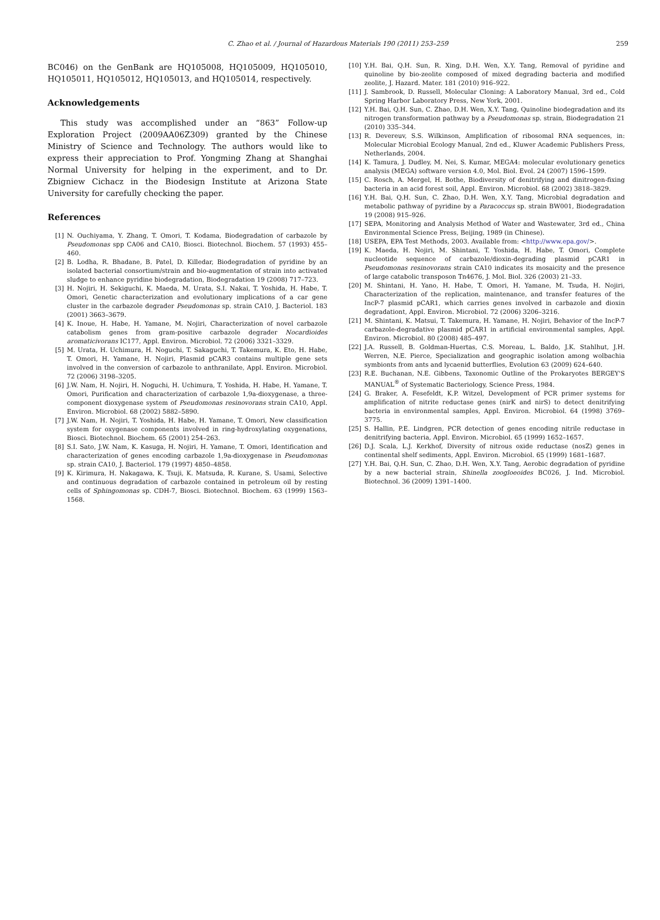C. Zhao et al. / Journal of Hazardous Materials 190 (2011) 253–259 259
BC046) on the GenBank are HQ105008, HQ105009, HQ105010, HQ105011, HQ105012, HQ105013, and HQ105014, respectively.
Acknowledgements
This study was accomplished under an “863” Follow-up Exploration Project (2009AA06Z309) granted by the Chinese Ministry of Science and Technology. The authors would like to express their appreciation to Prof. Yongming Zhang at Shanghai Normal University for helping in the experiment, and to Dr. Zbigniew Cichacz in the Biodesign Institute at Arizona State University for carefully checking the paper.
References
[1] N. Ouchiyama, Y. Zhang, T. Omori, T. Kodama, Biodegradation of carbazole by Pseudomonas spp CA06 and CA10, Biosci. Biotechnol. Biochem. 57 (1993) 455–460.
[2] B. Lodha, R. Bhadane, B. Patel, D. Killedar, Biodegradation of pyridine by an isolated bacterial consortium/strain and bio-augmentation of strain into activated sludge to enhance pyridine biodegradation, Biodegradation 19 (2008) 717–723.
[3] H. Nojiri, H. Sekiguchi, K. Maeda, M. Urata, S.I. Nakai, T. Yoshida, H. Habe, T. Omori, Genetic characterization and evolutionary implications of a car gene cluster in the carbazole degrader Pseudomonas sp. strain CA10, J. Bacteriol. 183 (2001) 3663–3679.
[4] K. Inoue, H. Habe, H. Yamane, M. Nojiri, Characterization of novel carbazole catabolism genes from gram-positive carbazole degrader Nocardioides aromaticivorans IC177, Appl. Environ. Microbiol. 72 (2006) 3321–3329.
[5] M. Urata, H. Uchimura, H. Noguchi, T. Sakaguchi, T. Takemura, K. Eto, H. Habe, T. Omori, H. Yamane, H. Nojiri, Plasmid pCAR3 contains multiple gene sets involved in the conversion of carbazole to anthranilate, Appl. Environ. Microbiol. 72 (2006) 3198–3205.
[6] J.W. Nam, H. Nojiri, H. Noguchi, H. Uchimura, T. Yoshida, H. Habe, H. Yamane, T. Omori, Purification and characterization of carbazole 1,9a-dioxygenase, a three-component dioxygenase system of Pseudomonas resinovorans strain CA10, Appl. Environ. Microbiol. 68 (2002) 5882–5890.
[7] J.W. Nam, H. Nojiri, T. Yoshida, H. Habe, H. Yamane, T. Omori, New classification system for oxygenase components involved in ring-hydroxylating oxygenations, Biosci. Biotechnol. Biochem. 65 (2001) 254–263.
[8] S.I. Sato, J.W. Nam, K. Kasuga, H. Nojiri, H. Yamane, T. Omori, Identification and characterization of genes encoding carbazole 1,9a-dioxygenase in Pseudomonas sp. strain CA10, J. Bacteriol. 179 (1997) 4850–4858.
[9] K. Kirimura, H. Nakagawa, K. Tsuji, K. Matsuda, R. Kurane, S. Usami, Selective and continuous degradation of carbazole contained in petroleum oil by resting cells of Sphingomonas sp. CDH-7, Biosci. Biotechnol. Biochem. 63 (1999) 1563–1568.
[10] Y.H. Bai, Q.H. Sun, R. Xing, D.H. Wen, X.Y. Tang, Removal of pyridine and quinoline by bio-zeolite composed of mixed degrading bacteria and modified zeolite, J. Hazard. Mater. 181 (2010) 916–922.
[11] J. Sambrook, D. Russell, Molecular Cloning: A Laboratory Manual, 3rd ed., Cold Spring Harbor Laboratory Press, New York, 2001.
[12] Y.H. Bai, Q.H. Sun, C. Zhao, D.H. Wen, X.Y. Tang, Quinoline biodegradation and its nitrogen transformation pathway by a Pseudomonas sp. strain, Biodegradation 21 (2010) 335–344.
[13] R. Devereuv, S.S. Wilkinson, Amplification of ribosomal RNA sequences, in: Molecular Microbial Ecology Manual, 2nd ed., Kluwer Academic Publishers Press, Netherlands, 2004.
[14] K. Tamura, J. Dudley, M. Nei, S. Kumar, MEGA4: molecular evolutionary genetics analysis (MEGA) software version 4.0, Mol. Biol. Evol. 24 (2007) 1596–1599.
[15] C. Rosch, A. Mergel, H. Bothe, Biodiversity of denitrifying and dinitrogen-fixing bacteria in an acid forest soil, Appl. Environ. Microbiol. 68 (2002) 3818–3829.
[16] Y.H. Bai, Q.H. Sun, C. Zhao, D.H. Wen, X.Y. Tang, Microbial degradation and metabolic pathway of pyridine by a Paracoccus sp. strain BW001, Biodegradation 19 (2008) 915–926.
[17] SEPA, Monitoring and Analysis Method of Water and Wastewater, 3rd ed., China Environmental Science Press, Beijing, 1989 (in Chinese).
[18] USEPA, EPA Test Methods, 2003. Available from: <http://www.epa.gov/>.
[19] K. Maeda, H. Nojiri, M. Shintani, T. Yoshida, H. Habe, T. Omori, Complete nucleotide sequence of carbazole/dioxin-degrading plasmid pCAR1 in Pseudomonas resinovorans strain CA10 indicates its mosaicity and the presence of large catabolic transposon Tn4676, J. Mol. Biol. 326 (2003) 21–33.
[20] M. Shintani, H. Yano, H. Habe, T. Omori, H. Yamane, M. Tsuda, H. Nojiri, Characterization of the replication, maintenance, and transfer features of the IncP-7 plasmid pCAR1, which carries genes involved in carbazole and dioxin degradationt, Appl. Environ. Microbiol. 72 (2006) 3206–3216.
[21] M. Shintani, K. Matsui, T. Takemura, H. Yamane, H. Nojiri, Behavior of the IncP-7 carbazole-degradative plasmid pCAR1 in artificial environmental samples, Appl. Environ. Microbiol. 80 (2008) 485–497.
[22] J.A. Russell, B. Goldman-Huertas, C.S. Moreau, L. Baldo, J.K. Stahlhut, J.H. Werren, N.E. Pierce, Specialization and geographic isolation among wolbachia symbionts from ants and lycaenid butterflies, Evolution 63 (2009) 624–640.
[23] R.E. Buchanan, N.E. Gibbens, Taxonomic Outline of the Prokaryotes BERGEY'S MANUAL<sup>®</sup> of Systematic Bacteriology, Science Press, 1984.
[24] G. Braker, A. Fesefeldt, K.P. Witzel, Development of PCR primer systems for amplification of nitrite reductase genes (nirK and nirS) to detect denitrifying bacteria in environmental samples, Appl. Environ. Microbiol. 64 (1998) 3769–3775.
[25] S. Hallin, P.E. Lindgren, PCR detection of genes encoding nitrile reductase in denitrifying bacteria, Appl. Environ. Microbiol. 65 (1999) 1652–1657.
[26] D.J. Scala, L.J. Kerkhof, Diversity of nitrous oxide reductase (nosZ) genes in continental shelf sediments, Appl. Environ. Microbiol. 65 (1999) 1681–1687.
[27] Y.H. Bai, Q.H. Sun, C. Zhao, D.H. Wen, X.Y. Tang, Aerobic degradation of pyridine by a new bacterial strain, Shinella zoogloeoides BC026, J. Ind. Microbiol. Biotechnol. 36 (2009) 1391–1400.